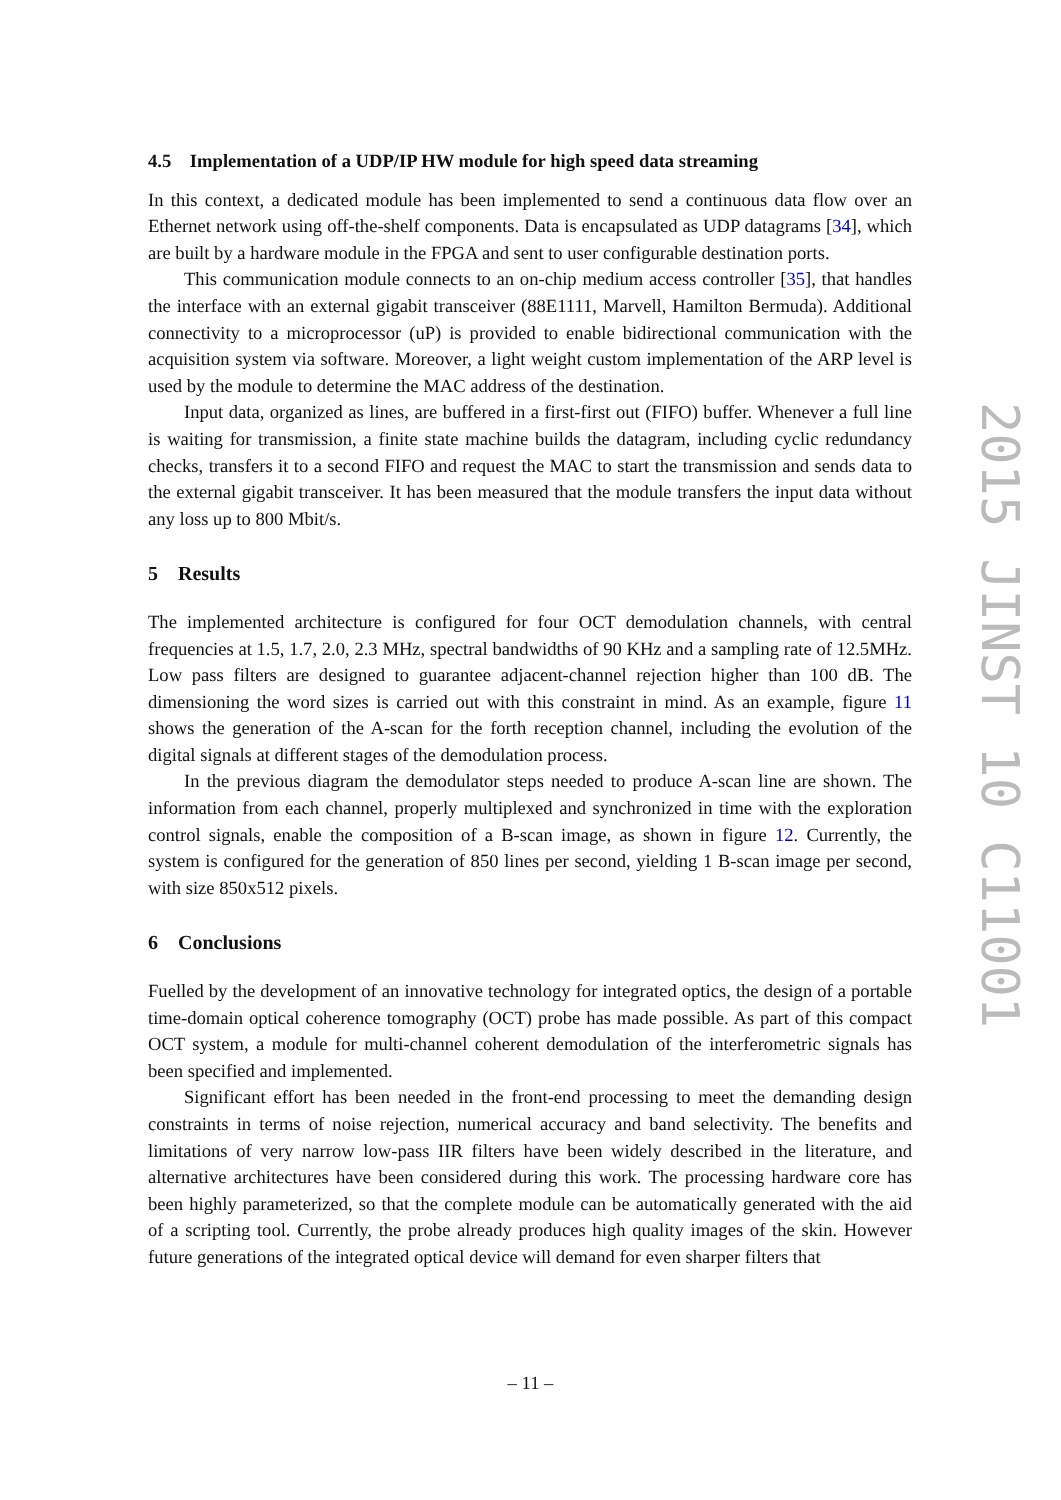4.5 Implementation of a UDP/IP HW module for high speed data streaming
In this context, a dedicated module has been implemented to send a continuous data flow over an Ethernet network using off-the-shelf components. Data is encapsulated as UDP datagrams [34], which are built by a hardware module in the FPGA and sent to user configurable destination ports.
This communication module connects to an on-chip medium access controller [35], that handles the interface with an external gigabit transceiver (88E1111, Marvell, Hamilton Bermuda). Additional connectivity to a microprocessor (uP) is provided to enable bidirectional communication with the acquisition system via software. Moreover, a light weight custom implementation of the ARP level is used by the module to determine the MAC address of the destination.
Input data, organized as lines, are buffered in a first-first out (FIFO) buffer. Whenever a full line is waiting for transmission, a finite state machine builds the datagram, including cyclic redundancy checks, transfers it to a second FIFO and request the MAC to start the transmission and sends data to the external gigabit transceiver. It has been measured that the module transfers the input data without any loss up to 800 Mbit/s.
5 Results
The implemented architecture is configured for four OCT demodulation channels, with central frequencies at 1.5, 1.7, 2.0, 2.3 MHz, spectral bandwidths of 90 KHz and a sampling rate of 12.5MHz. Low pass filters are designed to guarantee adjacent-channel rejection higher than 100 dB. The dimensioning the word sizes is carried out with this constraint in mind. As an example, figure 11 shows the generation of the A-scan for the forth reception channel, including the evolution of the digital signals at different stages of the demodulation process.
In the previous diagram the demodulator steps needed to produce A-scan line are shown. The information from each channel, properly multiplexed and synchronized in time with the exploration control signals, enable the composition of a B-scan image, as shown in figure 12. Currently, the system is configured for the generation of 850 lines per second, yielding 1 B-scan image per second, with size 850x512 pixels.
6 Conclusions
Fuelled by the development of an innovative technology for integrated optics, the design of a portable time-domain optical coherence tomography (OCT) probe has made possible. As part of this compact OCT system, a module for multi-channel coherent demodulation of the interferometric signals has been specified and implemented.
Significant effort has been needed in the front-end processing to meet the demanding design constraints in terms of noise rejection, numerical accuracy and band selectivity. The benefits and limitations of very narrow low-pass IIR filters have been widely described in the literature, and alternative architectures have been considered during this work. The processing hardware core has been highly parameterized, so that the complete module can be automatically generated with the aid of a scripting tool. Currently, the probe already produces high quality images of the skin. However future generations of the integrated optical device will demand for even sharper filters that
2015 JINST 10 C11001
– 11 –